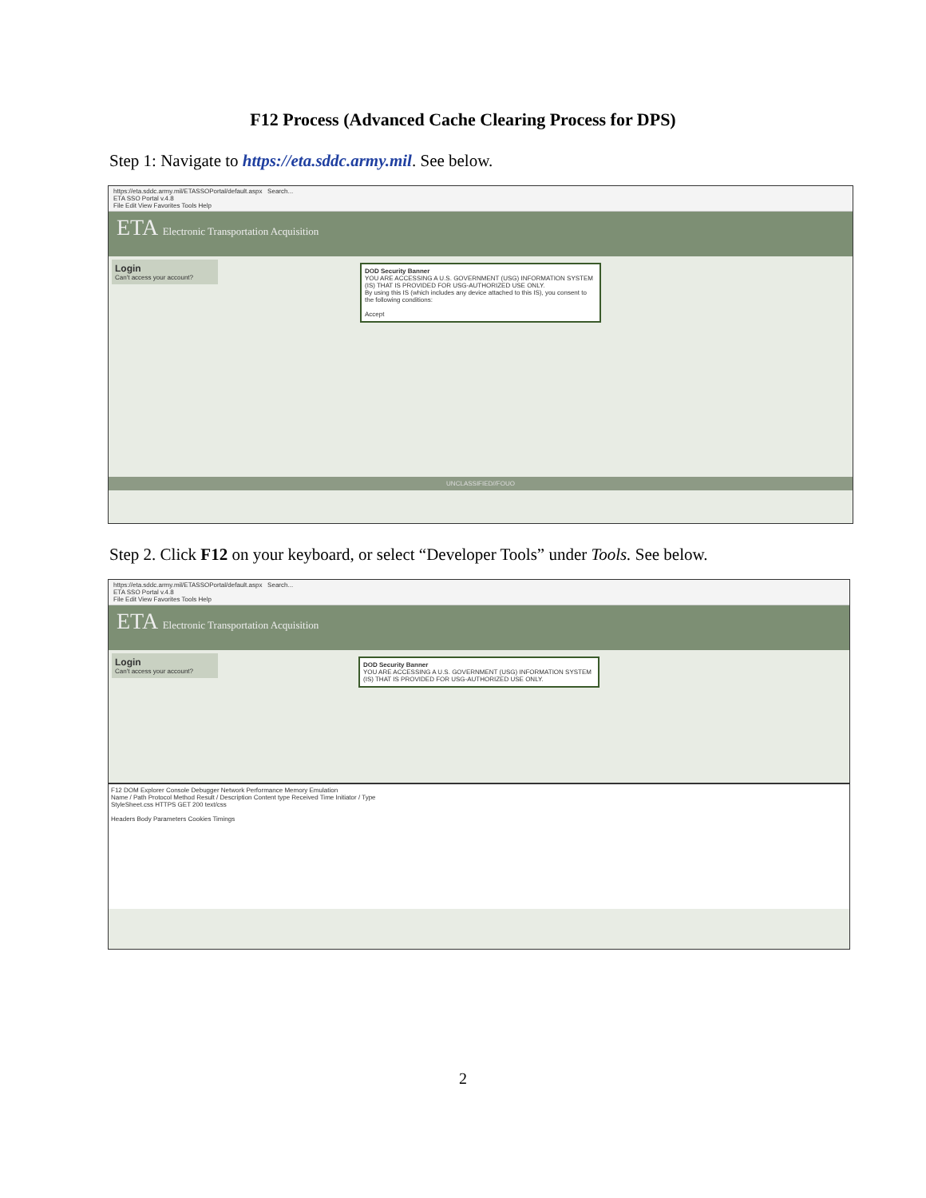F12 Process (Advanced Cache Clearing Process for DPS)
Step 1: Navigate to https://eta.sddc.army.mil. See below.
https://eta.sddc.army.mil/ETASSOPortal/default.aspx Search...
ETA SSO Portal v.4.8
File Edit View Favorites Tools Help
ETA Electronic Transportation Acquisition
Login
Can't access your account?
DOD Security Banner
YOU ARE ACCESSING A U.S. GOVERNMENT (USG) INFORMATION SYSTEM (IS) THAT IS PROVIDED FOR USG-AUTHORIZED USE ONLY.
By using this IS (which includes any device attached to this IS), you consent to the following conditions:
Accept
UNCLASSIFIED//FOUO
Step 2. Click F12 on your keyboard, or select “Developer Tools” under Tools. See below.
https://eta.sddc.army.mil/ETASSOPortal/default.aspx Search...
ETA SSO Portal v.4.8
File Edit View Favorites Tools Help
ETA Electronic Transportation Acquisition
Login
Can't access your account?
DOD Security Banner
YOU ARE ACCESSING A U.S. GOVERNMENT (USG) INFORMATION SYSTEM (IS) THAT IS PROVIDED FOR USG-AUTHORIZED USE ONLY.
F12 DOM Explorer Console Debugger Network Performance Memory Emulation
Name / Path Protocol Method Result / Description Content type Received Time Initiator / Type
StyleSheet.css HTTPS GET 200 text/css
Headers Body Parameters Cookies Timings
2